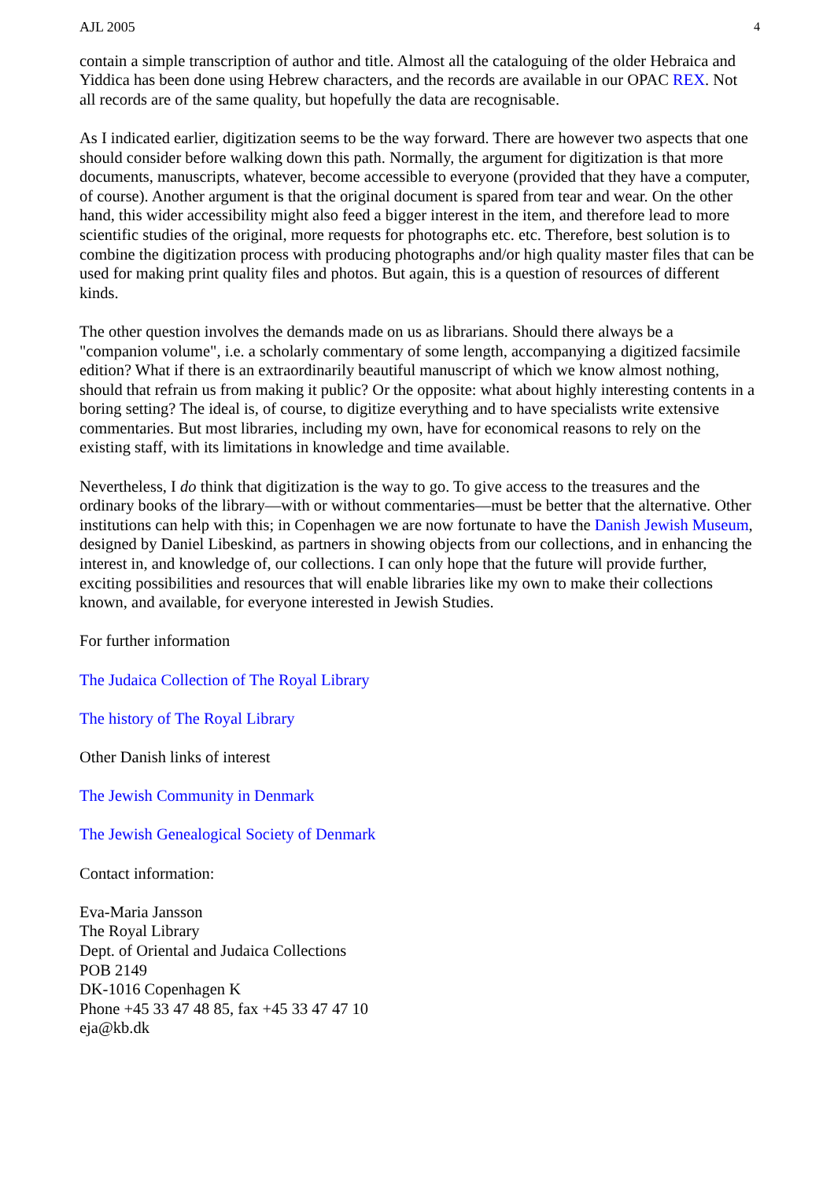AJL 2005 4
contain a simple transcription of author and title. Almost all the cataloguing of the older Hebraica and Yiddica has been done using Hebrew characters, and the records are available in our OPAC REX. Not all records are of the same quality, but hopefully the data are recognisable.
As I indicated earlier, digitization seems to be the way forward. There are however two aspects that one should consider before walking down this path. Normally, the argument for digitization is that more documents, manuscripts, whatever, become accessible to everyone (provided that they have a computer, of course). Another argument is that the original document is spared from tear and wear. On the other hand, this wider accessibility might also feed a bigger interest in the item, and therefore lead to more scientific studies of the original, more requests for photographs etc. etc. Therefore, best solution is to combine the digitization process with producing photographs and/or high quality master files that can be used for making print quality files and photos. But again, this is a question of resources of different kinds.
The other question involves the demands made on us as librarians. Should there always be a "companion volume", i.e. a scholarly commentary of some length, accompanying a digitized facsimile edition? What if there is an extraordinarily beautiful manuscript of which we know almost nothing, should that refrain us from making it public? Or the opposite: what about highly interesting contents in a boring setting? The ideal is, of course, to digitize everything and to have specialists write extensive commentaries. But most libraries, including my own, have for economical reasons to rely on the existing staff, with its limitations in knowledge and time available.
Nevertheless, I do think that digitization is the way to go. To give access to the treasures and the ordinary books of the library—with or without commentaries—must be better that the alternative. Other institutions can help with this; in Copenhagen we are now fortunate to have the Danish Jewish Museum, designed by Daniel Libeskind, as partners in showing objects from our collections, and in enhancing the interest in, and knowledge of, our collections. I can only hope that the future will provide further, exciting possibilities and resources that will enable libraries like my own to make their collections known, and available, for everyone interested in Jewish Studies.
For further information
The Judaica Collection of The Royal Library
The history of The Royal Library
Other Danish links of interest
The Jewish Community in Denmark
The Jewish Genealogical Society of Denmark
Contact information:
Eva-Maria Jansson
The Royal Library
Dept. of Oriental and Judaica Collections
POB 2149
DK-1016 Copenhagen K
Phone +45 33 47 48 85, fax +45 33 47 47 10
eja@kb.dk